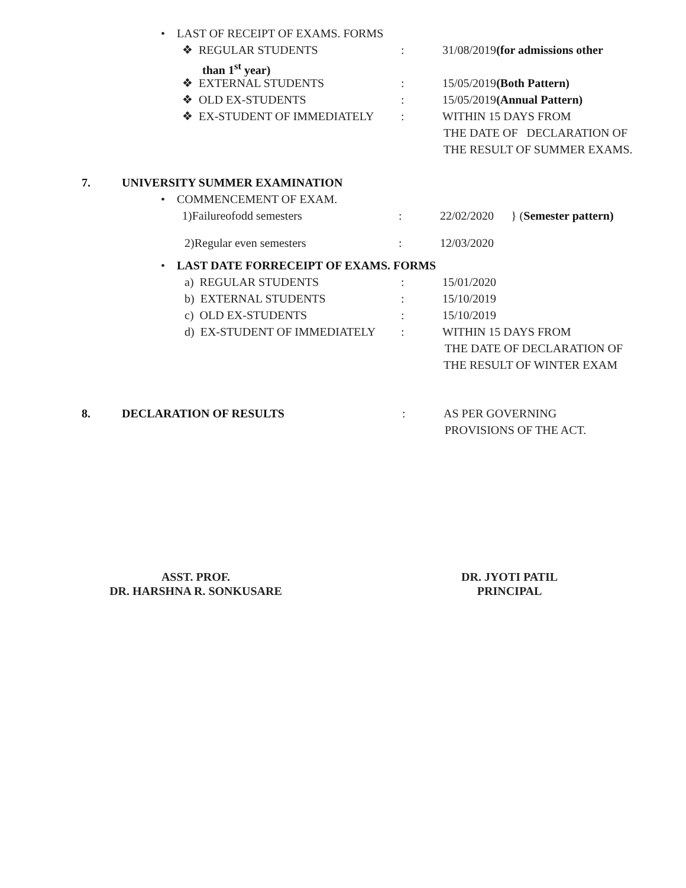• LAST OF RECEIPT OF EXAMS. FORMS
❖ REGULAR STUDENTS: 31/08/2019(for admissions other
than 1<sup>st</sup> year)
❖ EXTERNAL STUDENTS: 15/05/2019(Both Pattern)
❖ OLD EX-STUDENTS: 15/05/2019(Annual Pattern)
❖ EX-STUDENT OF IMMEDIATELY: WITHIN 15 DAYS FROM
THE DATE OF DECLARATION OF
THE RESULT OF SUMMER EXAMS.
7. UNIVERSITY SUMMER EXAMINATION
• COMMENCEMENT OF EXAM.
1)Failureofodd semesters: 22/02/2020 } (Semester pattern)
2)Regular even semesters: 12/03/2020
• LAST DATE FORRECEIPT OF EXAMS. FORMS
a) REGULAR STUDENTS: 15/01/2020
b) EXTERNAL STUDENTS: 15/10/2019
c) OLD EX-STUDENTS: 15/10/2019
d) EX-STUDENT OF IMMEDIATELY: WITHIN 15 DAYS FROM
THE DATE OF DECLARATION OF
THE RESULT OF WINTER EXAM
8. DECLARATION OF RESULTS: AS PER GOVERNING
PROVISIONS OF THE ACT.
ASST. PROF.
DR. HARSHNA R. SONKUSARE
DR. JYOTI PATIL
PRINCIPAL